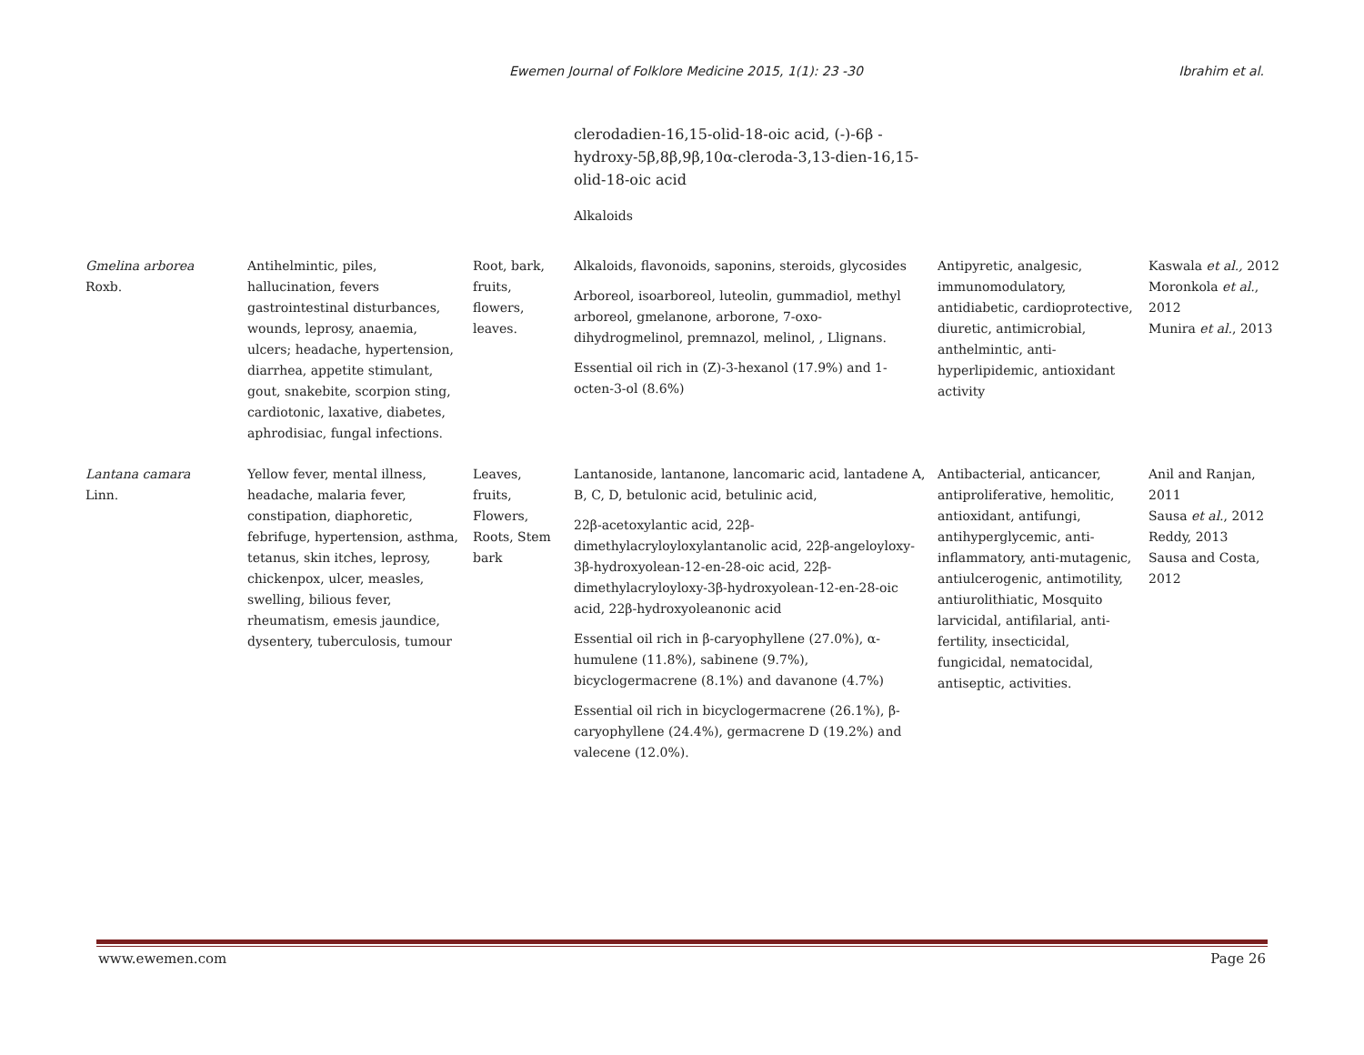Ewemen Journal of Folklore Medicine 2015, 1(1): 23 -30 Ibrahim et al.
| | | | clerodadien-16,15-olid-18-oic acid, (-)-6β -hydroxy-5β,8β,9β,10α-cleroda-3,13-dien-16,15-olid-18-oic acid Alkaloids | | |
| Gmelina arborea Roxb. | Antihelmintic, piles, hallucination, fevers gastrointestinal disturbances, wounds, leprosy, anaemia, ulcers; headache, hypertension, diarrhea, appetite stimulant, gout, snakebite, scorpion sting, cardiotonic, laxative, diabetes, aphrodisiac, fungal infections. | Root, bark, fruits, flowers, leaves. | Alkaloids, flavonoids, saponins, steroids, glycosides Arboreol, isoarboreol, luteolin, gummadiol, methyl arboreol, gmelanone, arborone, 7-oxo-dihydrogmelinol, premnazol, melinol, , Llignans. Essential oil rich in (Z)-3-hexanol (17.9%) and 1-octen-3-ol (8.6%) | Antipyretic, analgesic, immunomodulatory, antidiabetic, cardioprotective, diuretic, antimicrobial, anthelmintic, anti-hyperlipidemic, antioxidant activity | Kaswala et al., 2012 Moronkola et al. , 2012 Munira et al. , 2013 |
| Lantana camara Linn. | Yellow fever, mental illness, headache, malaria fever, constipation, diaphoretic, febrifuge, hypertension, asthma, tetanus, skin itches, leprosy, chickenpox, ulcer, measles, swelling, bilious fever, rheumatism, emesis jaundice, dysentery, tuberculosis, tumour | Leaves, fruits, Flowers, Roots, Stem bark | Lantanoside, lantanone, lancomaric acid, lantadene A, B, C, D, betulonic acid, betulinic acid, 22β-acetoxylantic acid, 22β-dimethylacryloyloxylantanolic acid, 22β-angeloyloxy-3β-hydroxyolean-12-en-28-oic acid, 22β-dimethylacryloyloxy-3β-hydroxyolean-12-en-28-oic acid, 22β-hydroxyoleanonic acid Essential oil rich in β-caryophyllene (27.0%), α-humulene (11.8%), sabinene (9.7%), bicyclogermacrene (8.1%) and davanone (4.7%) Essential oil rich in bicyclogermacrene (26.1%), β-caryophyllene (24.4%), germacrene D (19.2%) and valecene (12.0%). | Antibacterial, anticancer, antiproliferative, hemolitic, antioxidant, antifungi, antihyperglycemic, anti-inflammatory, anti-mutagenic, antiulcerogenic, antimotility, antiurolithiatic, Mosquito larvicidal, antifilarial, anti-fertility, insecticidal, fungicidal, nematocidal, antiseptic, activities. | Anil and Ranjan, 2011 Sausa et al. , 2012 Reddy, 2013 Sausa and Costa, 2012 |
www.ewemen.com Page 26